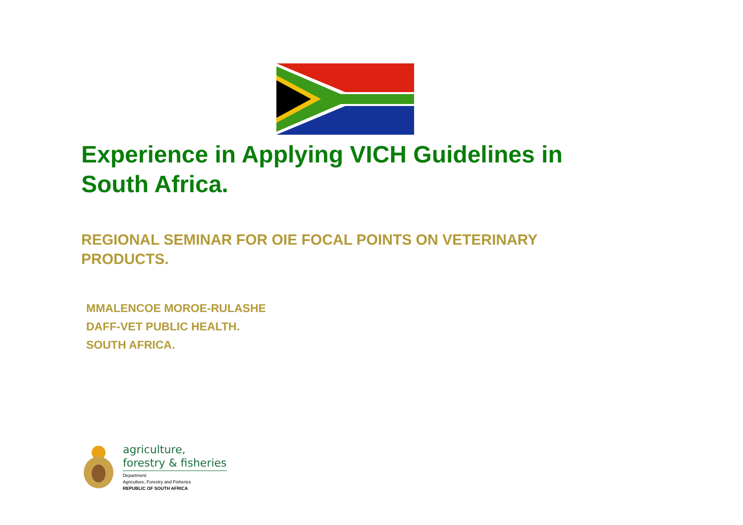Experience in Applying VICH Guidelines in South Africa.
REGIONAL SEMINAR FOR OIE FOCAL POINTS ON VETERINARY PRODUCTS.
MMALENCOE MOROE-RULASHE
DAFF-VET PUBLIC HEALTH.
SOUTH AFRICA.
agriculture,
forestry & fisheries
Department:
Agriculture, Forestry and Fisheries
REPUBLIC OF SOUTH AFRICA